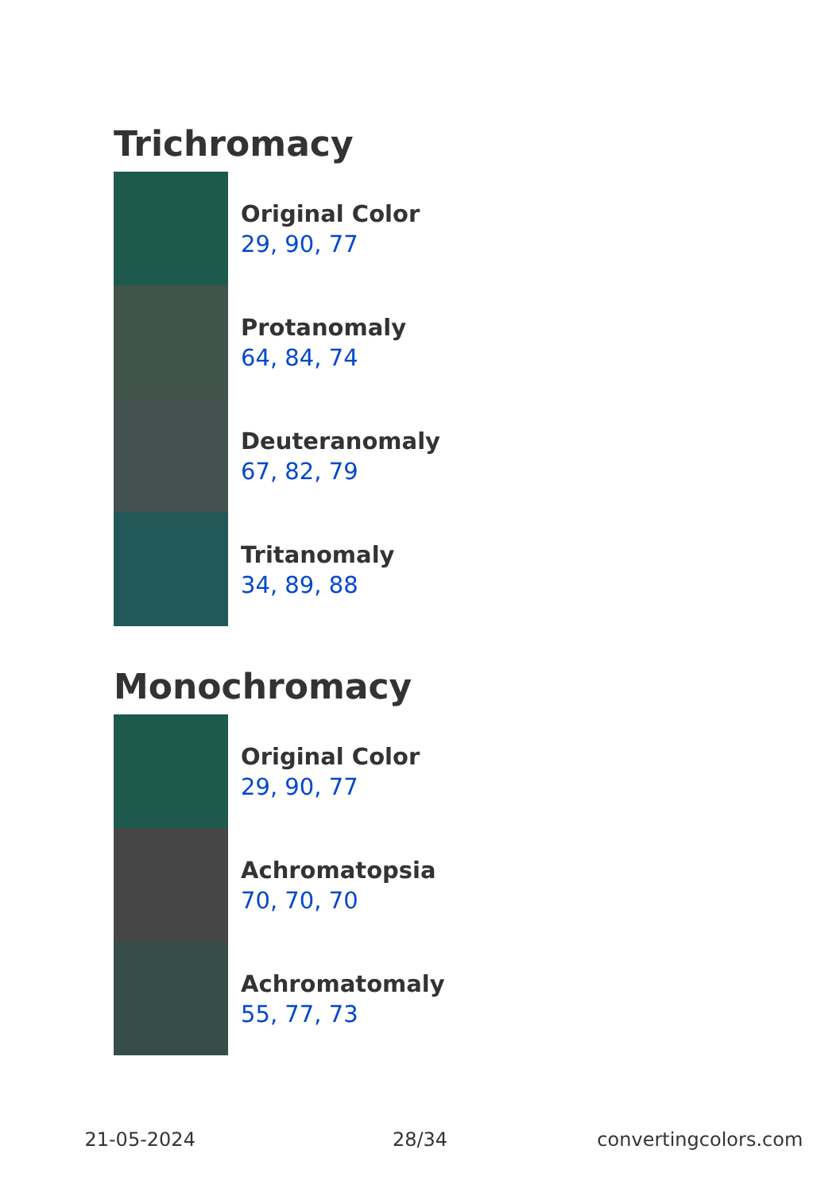Trichromacy
Original Color
29, 90, 77
Protanomaly
64, 84, 74
Deuteranomaly
67, 82, 79
Tritanomaly
34, 89, 88
Monochromacy
Original Color
29, 90, 77
Achromatopsia
70, 70, 70
Achromatomaly
55, 77, 73
21-05-2024 28/34 convertingcolors.com